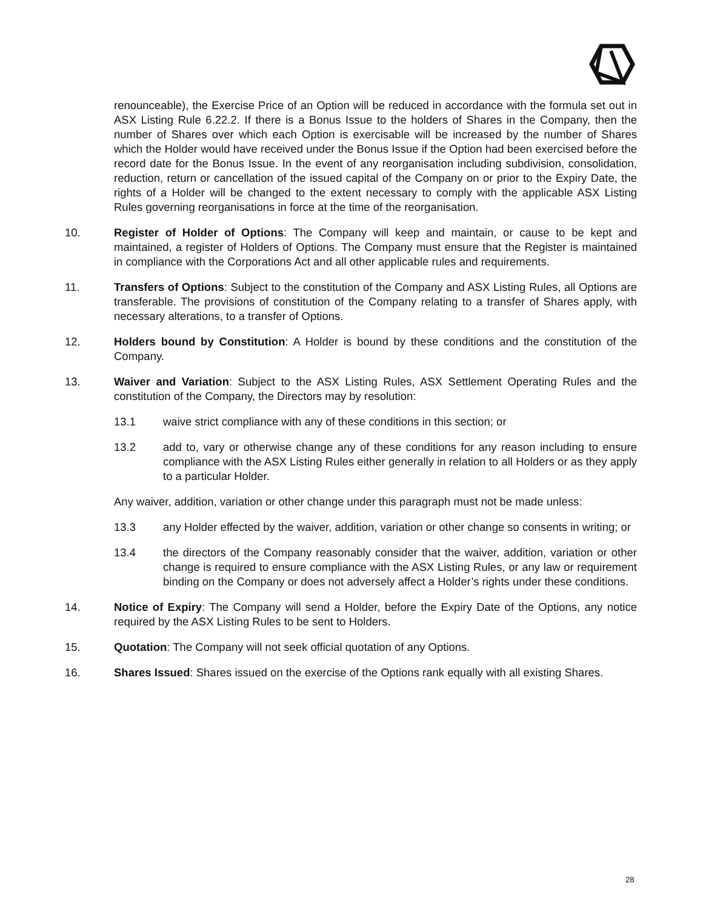renounceable), the Exercise Price of an Option will be reduced in accordance with the formula set out in ASX Listing Rule 6.22.2. If there is a Bonus Issue to the holders of Shares in the Company, then the number of Shares over which each Option is exercisable will be increased by the number of Shares which the Holder would have received under the Bonus Issue if the Option had been exercised before the record date for the Bonus Issue. In the event of any reorganisation including subdivision, consolidation, reduction, return or cancellation of the issued capital of the Company on or prior to the Expiry Date, the rights of a Holder will be changed to the extent necessary to comply with the applicable ASX Listing Rules governing reorganisations in force at the time of the reorganisation.
10. Register of Holder of Options: The Company will keep and maintain, or cause to be kept and maintained, a register of Holders of Options. The Company must ensure that the Register is maintained in compliance with the Corporations Act and all other applicable rules and requirements.
11. Transfers of Options: Subject to the constitution of the Company and ASX Listing Rules, all Options are transferable. The provisions of constitution of the Company relating to a transfer of Shares apply, with necessary alterations, to a transfer of Options.
12. Holders bound by Constitution: A Holder is bound by these conditions and the constitution of the Company.
13. Waiver and Variation: Subject to the ASX Listing Rules, ASX Settlement Operating Rules and the constitution of the Company, the Directors may by resolution:
13.1 waive strict compliance with any of these conditions in this section; or
13.2 add to, vary or otherwise change any of these conditions for any reason including to ensure compliance with the ASX Listing Rules either generally in relation to all Holders or as they apply to a particular Holder.
Any waiver, addition, variation or other change under this paragraph must not be made unless:
13.3 any Holder effected by the waiver, addition, variation or other change so consents in writing; or
13.4 the directors of the Company reasonably consider that the waiver, addition, variation or other change is required to ensure compliance with the ASX Listing Rules, or any law or requirement binding on the Company or does not adversely affect a Holder’s rights under these conditions.
14. Notice of Expiry: The Company will send a Holder, before the Expiry Date of the Options, any notice required by the ASX Listing Rules to be sent to Holders.
15. Quotation: The Company will not seek official quotation of any Options.
16. Shares Issued: Shares issued on the exercise of the Options rank equally with all existing Shares.
28